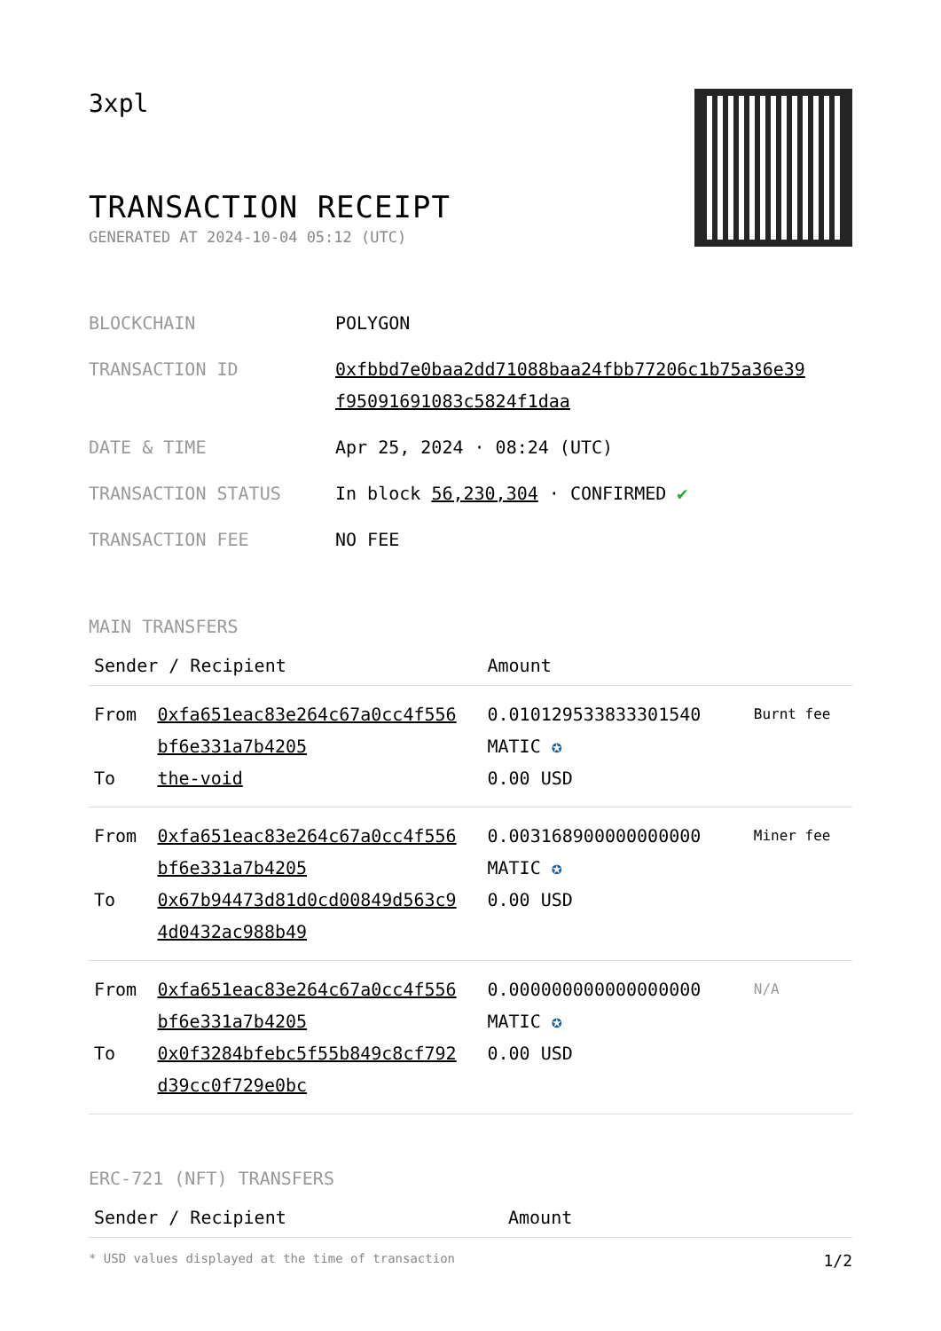3xpl
TRANSACTION RECEIPT
GENERATED AT 2024-10-04 05:12 (UTC)
| BLOCKCHAIN | POLYGON |
| TRANSACTION ID | 0xfbbd7e0baa2dd71088baa24fbb77206c1b75a36e39 f95091691083c5824f1daa |
| DATE & TIME | Apr 25, 2024 · 08:24 (UTC) |
| TRANSACTION STATUS | In block 56,230,304 · CONFIRMED ✔ |
| TRANSACTION FEE | NO FEE |
MAIN TRANSFERS
| Sender / Recipient | | Amount | |
| --- | --- | --- | --- |
| From To | 0xfa651eac83e264c67a0cc4f556 bf6e331a7b4205 the-void | 0.010129533833301540 MATIC ✪ 0.00 USD | Burnt fee |
| From To | 0xfa651eac83e264c67a0cc4f556 bf6e331a7b4205 0x67b94473d81d0cd00849d563c9 4d0432ac988b49 | 0.003168900000000000 MATIC ✪ 0.00 USD | Miner fee |
| From To | 0xfa651eac83e264c67a0cc4f556 bf6e331a7b4205 0x0f3284bfebc5f55b849c8cf792 d39cc0f729e0bc | 0.000000000000000000 MATIC ✪ 0.00 USD | N/A |
ERC-721 (NFT) TRANSFERS
| Sender / Recipient | Amount |
| --- | --- |
* USD values displayed at the time of transaction 1/2